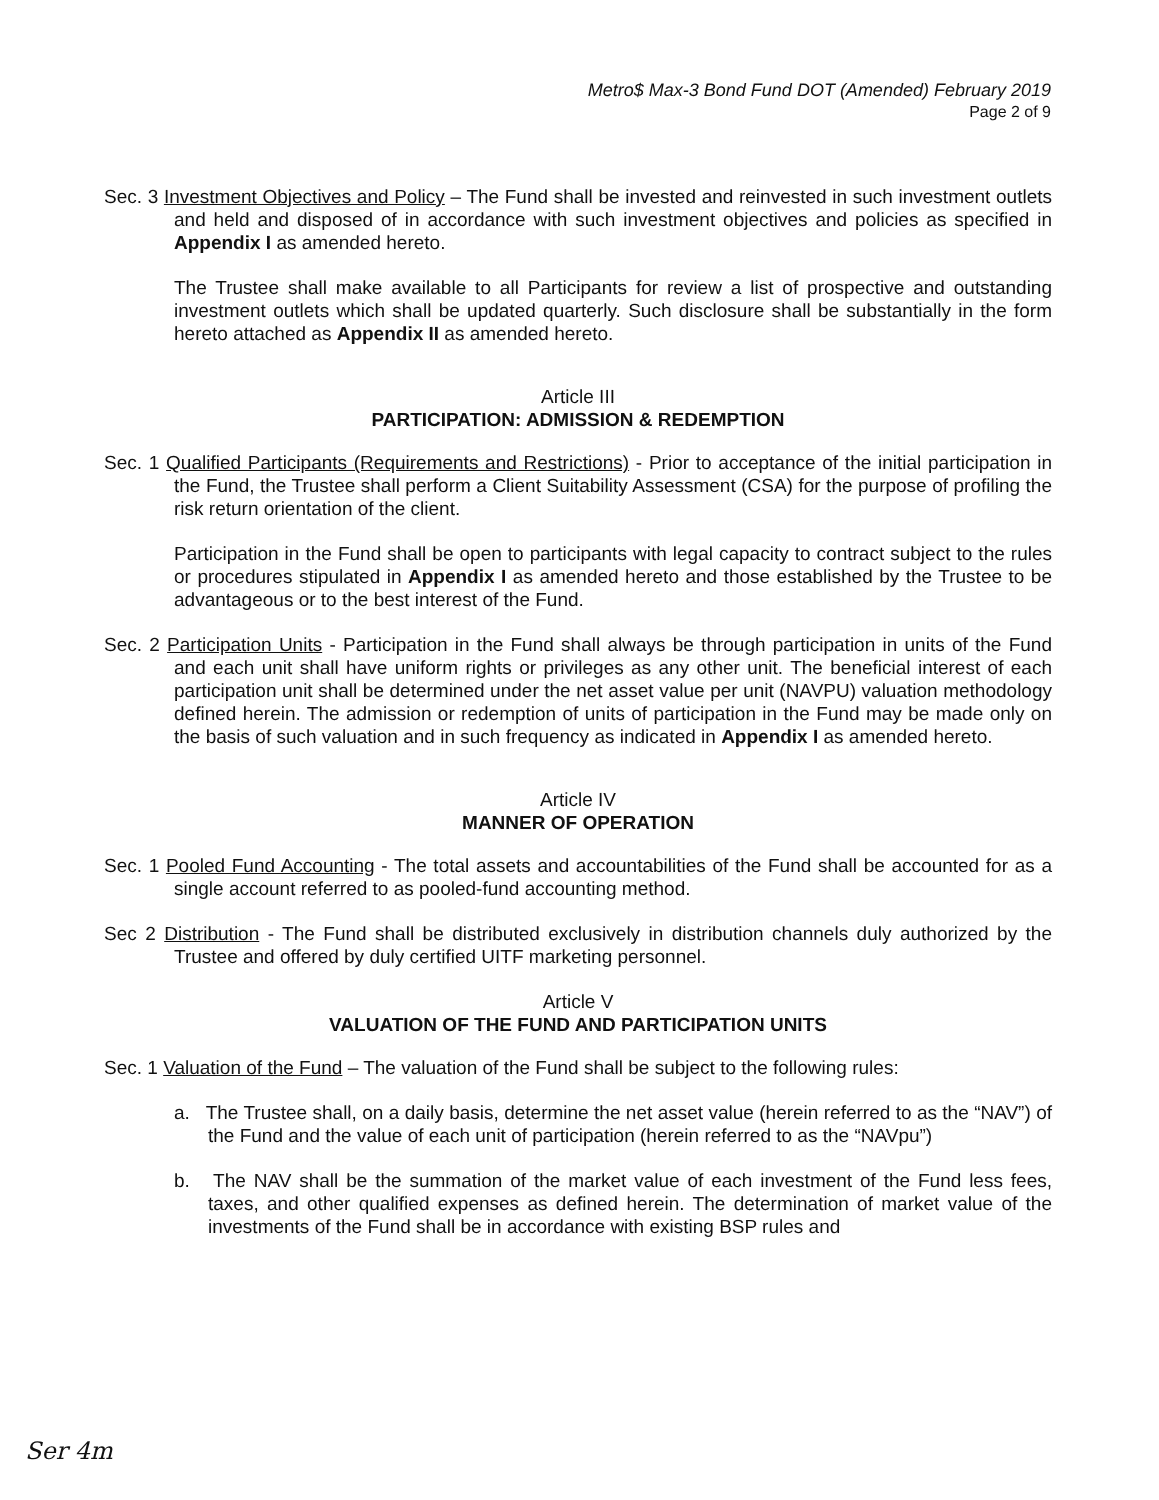Metro$ Max-3 Bond Fund DOT (Amended) February 2019
Page 2 of 9
Sec. 3 Investment Objectives and Policy – The Fund shall be invested and reinvested in such investment outlets and held and disposed of in accordance with such investment objectives and policies as specified in Appendix I as amended hereto.
The Trustee shall make available to all Participants for review a list of prospective and outstanding investment outlets which shall be updated quarterly. Such disclosure shall be substantially in the form hereto attached as Appendix II as amended hereto.
Article III
PARTICIPATION: ADMISSION & REDEMPTION
Sec. 1 Qualified Participants (Requirements and Restrictions) - Prior to acceptance of the initial participation in the Fund, the Trustee shall perform a Client Suitability Assessment (CSA) for the purpose of profiling the risk return orientation of the client.
Participation in the Fund shall be open to participants with legal capacity to contract subject to the rules or procedures stipulated in Appendix I as amended hereto and those established by the Trustee to be advantageous or to the best interest of the Fund.
Sec. 2 Participation Units - Participation in the Fund shall always be through participation in units of the Fund and each unit shall have uniform rights or privileges as any other unit. The beneficial interest of each participation unit shall be determined under the net asset value per unit (NAVPU) valuation methodology defined herein. The admission or redemption of units of participation in the Fund may be made only on the basis of such valuation and in such frequency as indicated in Appendix I as amended hereto.
Article IV
MANNER OF OPERATION
Sec. 1 Pooled Fund Accounting - The total assets and accountabilities of the Fund shall be accounted for as a single account referred to as pooled-fund accounting method.
Sec 2 Distribution - The Fund shall be distributed exclusively in distribution channels duly authorized by the Trustee and offered by duly certified UITF marketing personnel.
Article V
VALUATION OF THE FUND AND PARTICIPATION UNITS
Sec. 1 Valuation of the Fund – The valuation of the Fund shall be subject to the following rules:
a. The Trustee shall, on a daily basis, determine the net asset value (herein referred to as the “NAV”) of the Fund and the value of each unit of participation (herein referred to as the “NAVpu”)
b. The NAV shall be the summation of the market value of each investment of the Fund less fees, taxes, and other qualified expenses as defined herein. The determination of market value of the investments of the Fund shall be in accordance with existing BSP rules and
Ser 4m